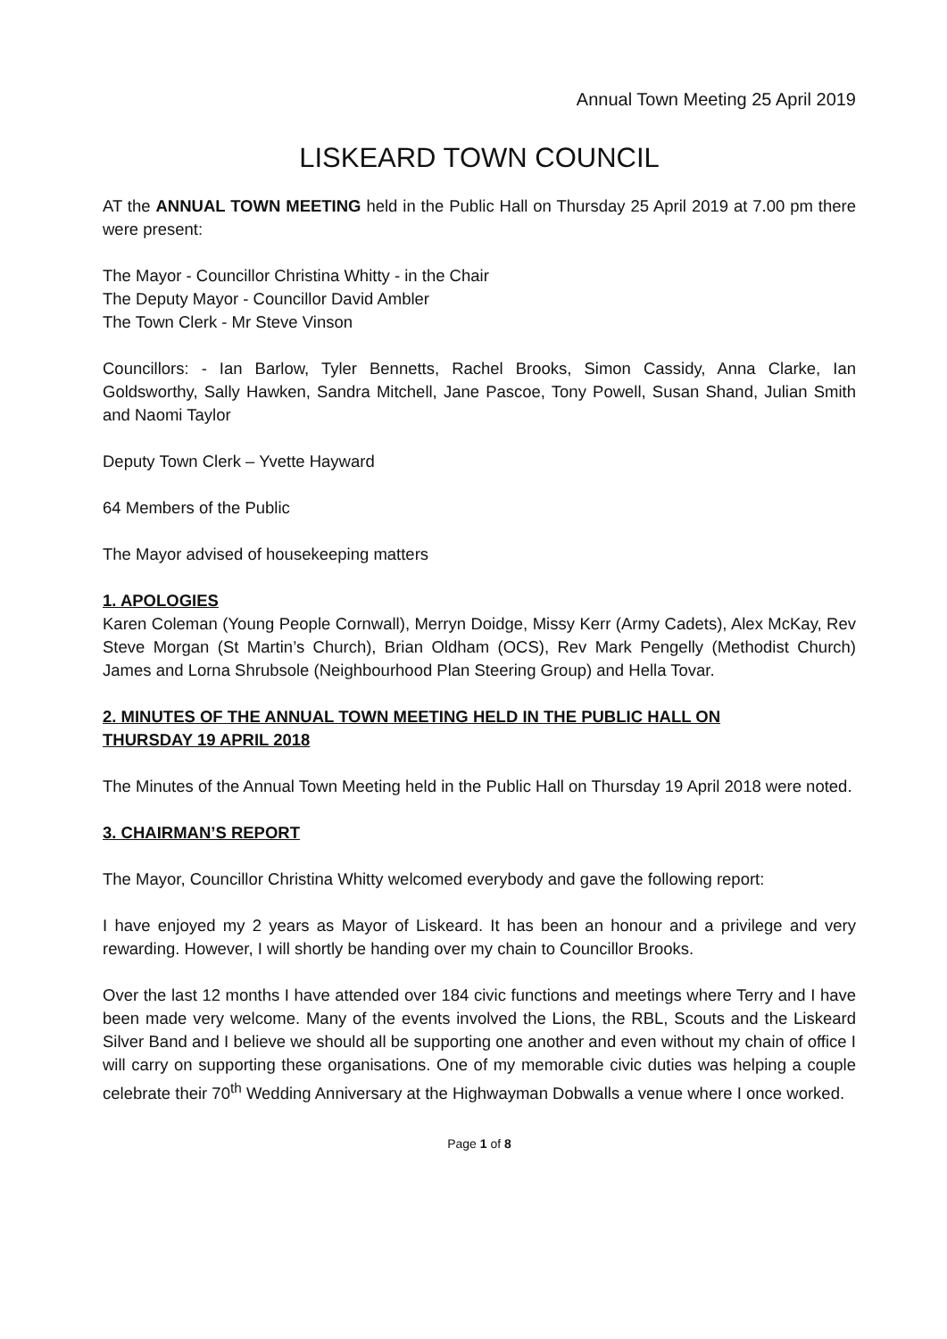Annual Town Meeting 25 April 2019
LISKEARD TOWN COUNCIL
AT the ANNUAL TOWN MEETING held in the Public Hall on Thursday 25 April 2019 at 7.00 pm there were present:
The Mayor - Councillor Christina Whitty - in the Chair
The Deputy Mayor - Councillor David Ambler
The Town Clerk - Mr Steve Vinson
Councillors: - Ian Barlow, Tyler Bennetts, Rachel Brooks, Simon Cassidy, Anna Clarke, Ian Goldsworthy, Sally Hawken, Sandra Mitchell, Jane Pascoe, Tony Powell, Susan Shand, Julian Smith and Naomi Taylor
Deputy Town Clerk – Yvette Hayward
64 Members of the Public
The Mayor advised of housekeeping matters
1. APOLOGIES
Karen Coleman (Young People Cornwall), Merryn Doidge, Missy Kerr (Army Cadets), Alex McKay, Rev Steve Morgan (St Martin’s Church), Brian Oldham (OCS), Rev Mark Pengelly (Methodist Church) James and Lorna Shrubsole (Neighbourhood Plan Steering Group) and Hella Tovar.
2. MINUTES OF THE ANNUAL TOWN MEETING HELD IN THE PUBLIC HALL ON
THURSDAY 19 APRIL 2018
The Minutes of the Annual Town Meeting held in the Public Hall on Thursday 19 April 2018 were noted.
3. CHAIRMAN’S REPORT
The Mayor, Councillor Christina Whitty welcomed everybody and gave the following report:
I have enjoyed my 2 years as Mayor of Liskeard. It has been an honour and a privilege and very rewarding. However, I will shortly be handing over my chain to Councillor Brooks.
Over the last 12 months I have attended over 184 civic functions and meetings where Terry and I have been made very welcome. Many of the events involved the Lions, the RBL, Scouts and the Liskeard Silver Band and I believe we should all be supporting one another and even without my chain of office I will carry on supporting these organisations. One of my memorable civic duties was helping a couple celebrate their 70<sup>th</sup> Wedding Anniversary at the Highwayman Dobwalls a venue where I once worked.
Page 1 of 8